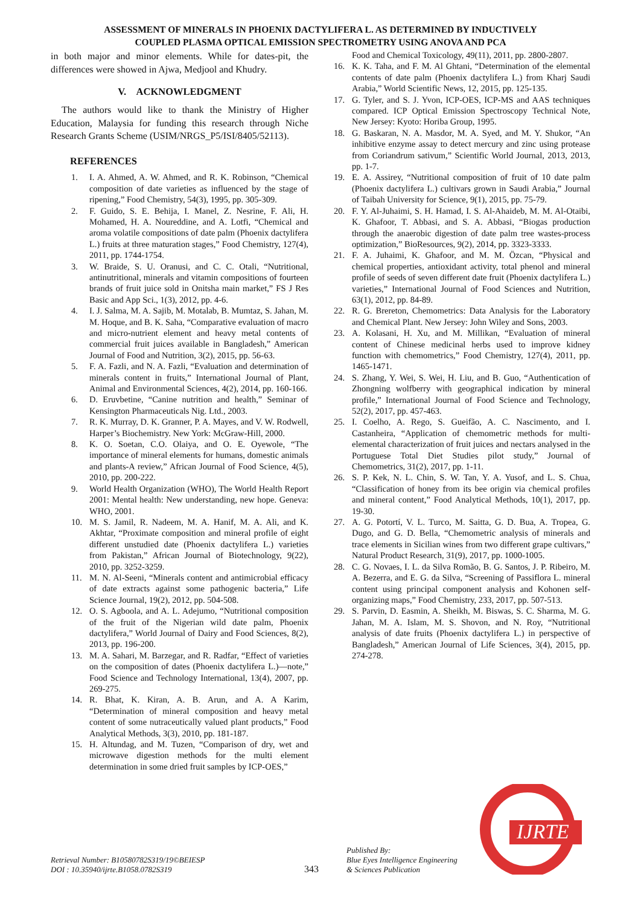ASSESSMENT OF MINERALS IN PHOENIX DACTYLIFERA L. AS DETERMINED BY INDUCTIVELY
COUPLED PLASMA OPTICAL EMISSION SPECTROMETRY USING ANOVA AND PCA
in both major and minor elements. While for dates-pit, the differences were showed in Ajwa, Medjool and Khudry.
V. ACKNOWLEDGMENT
The authors would like to thank the Ministry of Higher Education, Malaysia for funding this research through Niche Research Grants Scheme (USIM/NRGS_P5/ISI/8405/52113).
REFERENCES
1. I. A. Ahmed, A. W. Ahmed, and R. K. Robinson, “Chemical composition of date varieties as influenced by the stage of ripening,” Food Chemistry, 54(3), 1995, pp. 305-309.
2. F. Guido, S. E. Behija, I. Manel, Z. Nesrine, F. Ali, H. Mohamed, H. A. Noureddine, and A. Lotfi, “Chemical and aroma volatile compositions of date palm (Phoenix dactylifera L.) fruits at three maturation stages,” Food Chemistry, 127(4), 2011, pp. 1744-1754.
3. W. Braide, S. U. Oranusi, and C. C. Otali, “Nutritional, antinutritional, minerals and vitamin compositions of fourteen brands of fruit juice sold in Onitsha main market,” FS J Res Basic and App Sci., 1(3), 2012, pp. 4-6.
4. I. J. Salma, M. A. Sajib, M. Motalab, B. Mumtaz, S. Jahan, M. M. Hoque, and B. K. Saha, “Comparative evaluation of macro and micro-nutrient element and heavy metal contents of commercial fruit juices available in Bangladesh,” American Journal of Food and Nutrition, 3(2), 2015, pp. 56-63.
5. F. A. Fazli, and N. A. Fazli, “Evaluation and determination of minerals content in fruits,” International Journal of Plant, Animal and Environmental Sciences, 4(2), 2014, pp. 160-166.
6. D. Eruvbetine, “Canine nutrition and health,” Seminar of Kensington Pharmaceuticals Nig. Ltd., 2003.
7. R. K. Murray, D. K. Granner, P. A. Mayes, and V. W. Rodwell, Harper’s Biochemistry. New York: McGraw-Hill, 2000.
8. K. O. Soetan, C.O. Olaiya, and O. E. Oyewole, “The importance of mineral elements for humans, domestic animals and plants-A review,” African Journal of Food Science, 4(5), 2010, pp. 200-222.
9. World Health Organization (WHO), The World Health Report 2001: Mental health: New understanding, new hope. Geneva: WHO, 2001.
10. M. S. Jamil, R. Nadeem, M. A. Hanif, M. A. Ali, and K. Akhtar, “Proximate composition and mineral profile of eight different unstudied date (Phoenix dactylifera L.) varieties from Pakistan,” African Journal of Biotechnology, 9(22), 2010, pp. 3252-3259.
11. M. N. Al-Seeni, “Minerals content and antimicrobial efficacy of date extracts against some pathogenic bacteria,” Life Science Journal, 19(2), 2012, pp. 504-508.
12. O. S. Agboola, and A. L. Adejumo, “Nutritional composition of the fruit of the Nigerian wild date palm, Phoenix dactylifera,” World Journal of Dairy and Food Sciences, 8(2), 2013, pp. 196-200.
13. M. A. Sahari, M. Barzegar, and R. Radfar, “Effect of varieties on the composition of dates (Phoenix dactylifera L.)—note,” Food Science and Technology International, 13(4), 2007, pp. 269-275.
14. R. Bhat, K. Kiran, A. B. Arun, and A. A Karim, “Determination of mineral composition and heavy metal content of some nutraceutically valued plant products,” Food Analytical Methods, 3(3), 2010, pp. 181-187.
15. H. Altundag, and M. Tuzen, “Comparison of dry, wet and microwave digestion methods for the multi element determination in some dried fruit samples by ICP-OES,”
Food and Chemical Toxicology, 49(11), 2011, pp. 2800-2807.
16. K. K. Taha, and F. M. Al Ghtani, “Determination of the elemental contents of date palm (Phoenix dactylifera L.) from Kharj Saudi Arabia,” World Scientific News, 12, 2015, pp. 125-135.
17. G. Tyler, and S. J. Yvon, ICP-OES, ICP-MS and AAS techniques compared. ICP Optical Emission Spectroscopy Technical Note, New Jersey: Kyoto: Horiba Group, 1995.
18. G. Baskaran, N. A. Masdor, M. A. Syed, and M. Y. Shukor, “An inhibitive enzyme assay to detect mercury and zinc using protease from Coriandrum sativum,” Scientific World Journal, 2013, 2013, pp. 1-7.
19. E. A. Assirey, “Nutritional composition of fruit of 10 date palm (Phoenix dactylifera L.) cultivars grown in Saudi Arabia,” Journal of Taibah University for Science, 9(1), 2015, pp. 75-79.
20. F. Y. Al-Juhaimi, S. H. Hamad, I. S. Al-Ahaideb, M. M. Al-Otaibi, K. Ghafoor, T. Abbasi, and S. A. Abbasi, “Biogas production through the anaerobic digestion of date palm tree wastes-process optimization,” BioResources, 9(2), 2014, pp. 3323-3333.
21. F. A. Juhaimi, K. Ghafoor, and M. M. Özcan, “Physical and chemical properties, antioxidant activity, total phenol and mineral profile of seeds of seven different date fruit (Phoenix dactylifera L.) varieties,” International Journal of Food Sciences and Nutrition, 63(1), 2012, pp. 84-89.
22. R. G. Brereton, Chemometrics: Data Analysis for the Laboratory and Chemical Plant. New Jersey: John Wiley and Sons, 2003.
23. A. Kolasani, H. Xu, and M. Millikan, “Evaluation of mineral content of Chinese medicinal herbs used to improve kidney function with chemometrics,” Food Chemistry, 127(4), 2011, pp. 1465-1471.
24. S. Zhang, Y. Wei, S. Wei, H. Liu, and B. Guo, “Authentication of Zhongning wolfberry with geographical indication by mineral profile,” International Journal of Food Science and Technology, 52(2), 2017, pp. 457-463.
25. I. Coelho, A. Rego, S. Gueifão, A. C. Nascimento, and I. Castanheira, “Application of chemometric methods for multi-elemental characterization of fruit juices and nectars analysed in the Portuguese Total Diet Studies pilot study,” Journal of Chemometrics, 31(2), 2017, pp. 1-11.
26. S. P. Kek, N. L. Chin, S. W. Tan, Y. A. Yusof, and L. S. Chua, “Classification of honey from its bee origin via chemical profiles and mineral content,” Food Analytical Methods, 10(1), 2017, pp. 19-30.
27. A. G. Potortí, V. L. Turco, M. Saitta, G. D. Bua, A. Tropea, G. Dugo, and G. D. Bella, “Chemometric analysis of minerals and trace elements in Sicilian wines from two different grape cultivars,” Natural Product Research, 31(9), 2017, pp. 1000-1005.
28. C. G. Novaes, I. L. da Silva Romão, B. G. Santos, J. P. Ribeiro, M. A. Bezerra, and E. G. da Silva, “Screening of Passiflora L. mineral content using principal component analysis and Kohonen self-organizing maps,” Food Chemistry, 233, 2017, pp. 507-513.
29. S. Parvin, D. Easmin, A. Sheikh, M. Biswas, S. C. Sharma, M. G. Jahan, M. A. Islam, M. S. Shovon, and N. Roy, “Nutritional analysis of date fruits (Phoenix dactylifera L.) in perspective of Bangladesh,” American Journal of Life Sciences, 3(4), 2015, pp. 274-278.
Retrieval Number: B10580782S319/19©BEIESP
DOI : 10.35940/ijrte.B1058.0782S319
343
Published By:
Blue Eyes Intelligence Engineering
& Sciences Publication
IJRTE